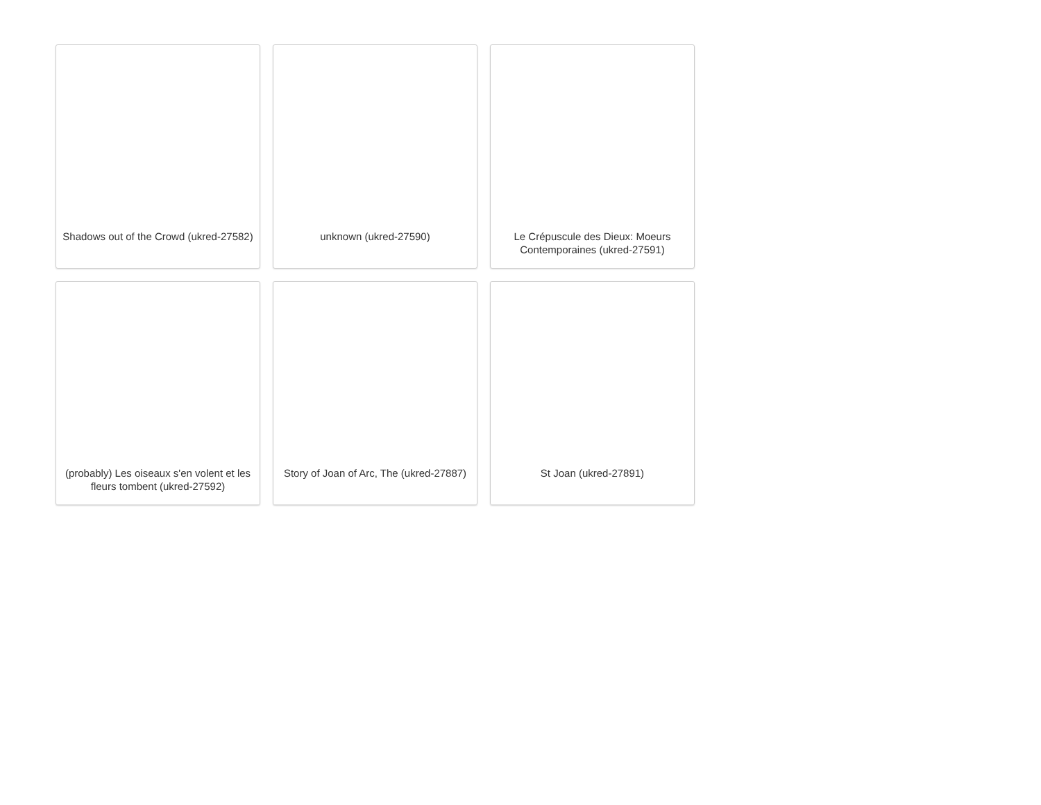Shadows out of the Crowd (ukred-27582)
unknown (ukred-27590)
Le Crépuscule des Dieux: Moeurs Contemporaines (ukred-27591)
(probably) Les oiseaux s'en volent et les fleurs tombent (ukred-27592)
Story of Joan of Arc, The (ukred-27887)
St Joan (ukred-27891)